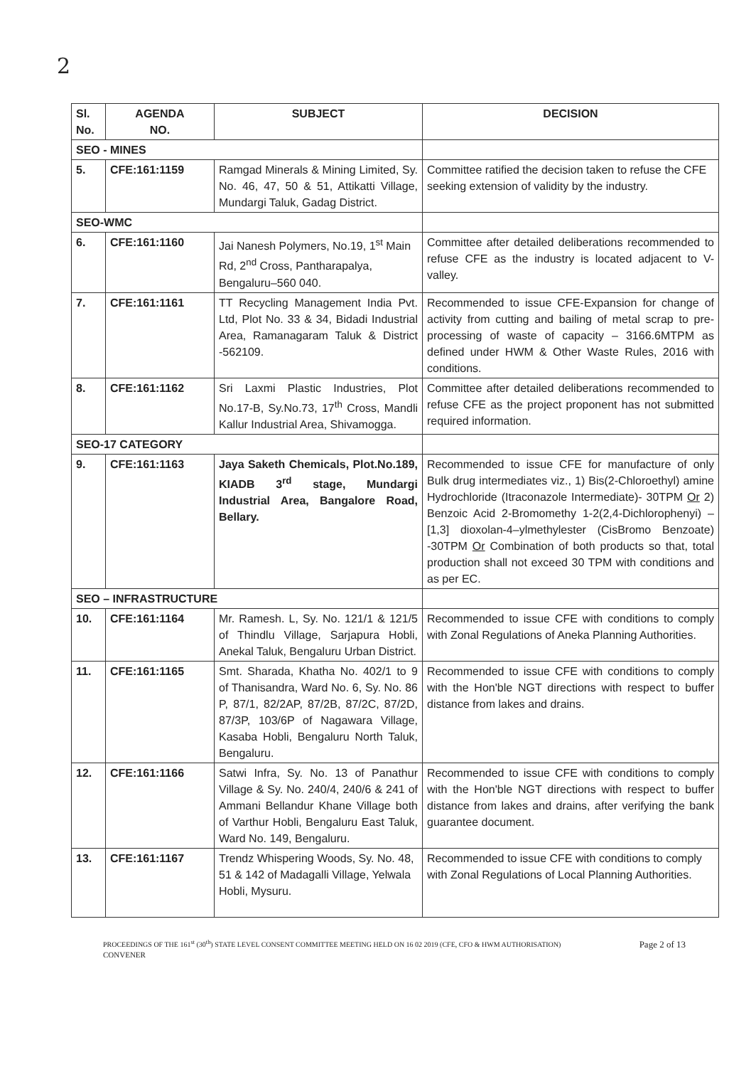2
| Sl. No. | AGENDA NO. | SUBJECT | DECISION |
| --- | --- | --- | --- |
| SEO - MINES | | | |
| 5. | CFE:161:1159 | Ramgad Minerals & Mining Limited, Sy. No. 46, 47, 50 & 51, Attikatti Village, Mundargi Taluk, Gadag District. | Committee ratified the decision taken to refuse the CFE seeking extension of validity by the industry. |
| SEO-WMC | | | |
| 6. | CFE:161:1160 | Jai Nanesh Polymers, No.19, 1<sup>st</sup> Main Rd, 2<sup>nd</sup> Cross, Pantharapalya, Bengaluru–560 040. | Committee after detailed deliberations recommended to refuse CFE as the industry is located adjacent to V-valley. |
| 7. | CFE:161:1161 | TT Recycling Management India Pvt. Ltd, Plot No. 33 & 34, Bidadi Industrial Area, Ramanagaram Taluk & District -562109. | Recommended to issue CFE-Expansion for change of activity from cutting and bailing of metal scrap to pre-processing of waste of capacity – 3166.6MTPM as defined under HWM & Other Waste Rules, 2016 with conditions. |
| 8. | CFE:161:1162 | Sri Laxmi Plastic Industries, Plot No.17-B, Sy.No.73, 17<sup>th</sup> Cross, Mandli Kallur Industrial Area, Shivamogga. | Committee after detailed deliberations recommended to refuse CFE as the project proponent has not submitted required information. |
| SEO-17 CATEGORY | | | |
| 9. | CFE:161:1163 | Jaya Saketh Chemicals, Plot.No.189, KIADB 3<sup>rd</sup> stage, Mundargi Industrial Area, Bangalore Road, Bellary. | Recommended to issue CFE for manufacture of only Bulk drug intermediates viz., 1) Bis(2-Chloroethyl) amine Hydrochloride (Itraconazole Intermediate)- 30TPM Or 2) Benzoic Acid 2-Bromomethy 1-2(2,4-Dichlorophenyi) – [1,3] dioxolan-4–ylmethylester (CisBromo Benzoate) -30TPM Or Combination of both products so that, total production shall not exceed 30 TPM with conditions and as per EC. |
| SEO – INFRASTRUCTURE | | | |
| 10. | CFE:161:1164 | Mr. Ramesh. L, Sy. No. 121/1 & 121/5 of Thindlu Village, Sarjapura Hobli, Anekal Taluk, Bengaluru Urban District. | Recommended to issue CFE with conditions to comply with Zonal Regulations of Aneka Planning Authorities. |
| 11. | CFE:161:1165 | Smt. Sharada, Khatha No. 402/1 to 9 of Thanisandra, Ward No. 6, Sy. No. 86 P, 87/1, 82/2AP, 87/2B, 87/2C, 87/2D, 87/3P, 103/6P of Nagawara Village, Kasaba Hobli, Bengaluru North Taluk, Bengaluru. | Recommended to issue CFE with conditions to comply with the Hon'ble NGT directions with respect to buffer distance from lakes and drains. |
| 12. | CFE:161:1166 | Satwi Infra, Sy. No. 13 of Panathur Village & Sy. No. 240/4, 240/6 & 241 of Ammani Bellandur Khane Village both of Varthur Hobli, Bengaluru East Taluk, Ward No. 149, Bengaluru. | Recommended to issue CFE with conditions to comply with the Hon'ble NGT directions with respect to buffer distance from lakes and drains, after verifying the bank guarantee document. |
| 13. | CFE:161:1167 | Trendz Whispering Woods, Sy. No. 48, 51 & 142 of Madagalli Village, Yelwala Hobli, Mysuru. | Recommended to issue CFE with conditions to comply with Zonal Regulations of Local Planning Authorities. |
PROCEEDINGS OF THE 161<sup>st</sup> (30<sup>th</sup>) STATE LEVEL CONSENT COMMITTEE MEETING HELD ON 16 02 2019 (CFE, CFO & HWM AUTHORISATION) Page 2 of 13
CONVENER